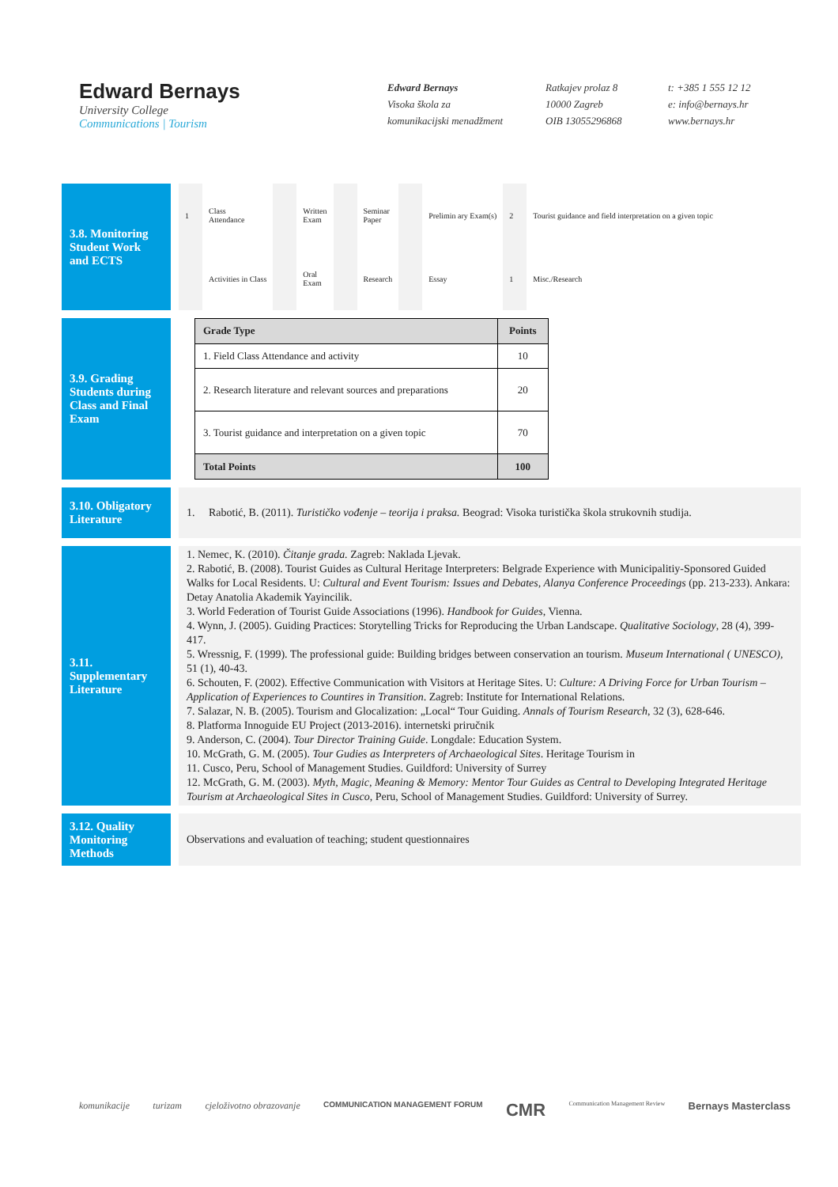Edward Bernays
University College
Communications | Tourism
Edward Bernays
Visoka škola za
komunikacijski menadžment
Ratkajev prolaz 8
10000 Zagreb
OIB 13055296868
t: +385 1 555 12 12
e: info@bernays.hr
www.bernays.hr
3.8. Monitoring Student Work and ECTS
| 1 | Class Attendance | | Written Exam | | Seminar Paper | | Prelimin ary Exam(s) | 2 | Tourist guidance and field interpretation on a given topic |
| | Activities in Class | | Oral Exam | | Research | | Essay | 1 | Misc./Research |
3.9. Grading Students during Class and Final Exam
| Grade Type | Points |
| --- | --- |
| 1. Field Class Attendance and activity | 10 |
| 2. Research literature and relevant sources and preparations | 20 |
| 3. Tourist guidance and interpretation on a given topic | 70 |
| Total Points | 100 |
3.10. Obligatory Literature
1. Rabotić, B. (2011). Turističko vođenje – teorija i praksa. Beograd: Visoka turistička škola strukovnih studija.
3.11. Supplementary Literature
1. Nemec, K. (2010). Čitanje grada. Zagreb: Naklada Ljevak.
2. Rabotić, B. (2008). Tourist Guides as Cultural Heritage Interpreters: Belgrade Experience with Municipalitiy-Sponsored Guided Walks for Local Residents. U: Cultural and Event Tourism: Issues and Debates, Alanya Conference Proceedings (pp. 213-233). Ankara: Detay Anatolia Akademik Yayincilik.
3. World Federation of Tourist Guide Associations (1996). Handbook for Guides, Vienna.
4. Wynn, J. (2005). Guiding Practices: Storytelling Tricks for Reproducing the Urban Landscape. Qualitative Sociology, 28 (4), 399-417.
5. Wressnig, F. (1999). The professional guide: Building bridges between conservation an tourism. Museum International ( UNESCO), 51 (1), 40-43.
6. Schouten, F. (2002). Effective Communication with Visitors at Heritage Sites. U: Culture: A Driving Force for Urban Tourism – Application of Experiences to Countires in Transition. Zagreb: Institute for International Relations.
7. Salazar, N. B. (2005). Tourism and Glocalization: „Local“ Tour Guiding. Annals of Tourism Research, 32 (3), 628-646.
8. Platforma Innoguide EU Project (2013-2016). internetski priručnik
9. Anderson, C. (2004). Tour Director Training Guide. Longdale: Education System.
10. McGrath, G. M. (2005). Tour Gudies as Interpreters of Archaeological Sites. Heritage Tourism in
11. Cusco, Peru, School of Management Studies. Guildford: University of Surrey
12. McGrath, G. M. (2003). Myth, Magic, Meaning & Memory: Mentor Tour Guides as Central to Developing Integrated Heritage Tourism at Archaeological Sites in Cusco, Peru, School of Management Studies. Guildford: University of Surrey.
3.12. Quality Monitoring Methods
Observations and evaluation of teaching; student questionnaires
komunikacije turizam cjeloživotno obrazovanje COMMUNICATION MANAGEMENT FORUM CMR Communication Management Review Bernays Masterclass